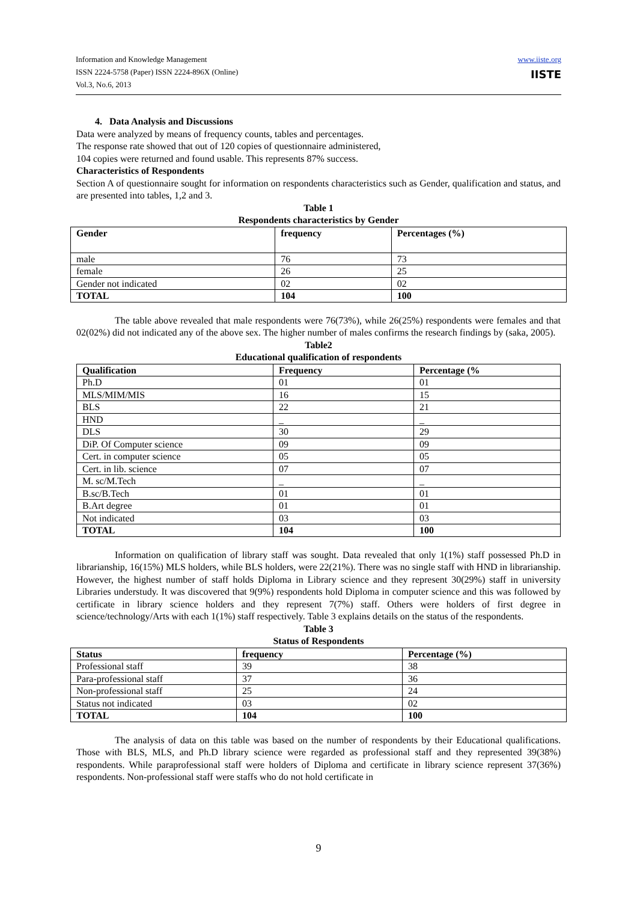Information and Knowledge Management
ISSN 2224-5758 (Paper) ISSN 2224-896X (Online)
Vol.3, No.6, 2013
www.iiste.org
IISTE
4. Data Analysis and Discussions
Data were analyzed by means of frequency counts, tables and percentages.
The response rate showed that out of 120 copies of questionnaire administered,
104 copies were returned and found usable. This represents 87% success.
Characteristics of Respondents
Section A of questionnaire sought for information on respondents characteristics such as Gender, qualification and status, and are presented into tables, 1,2 and 3.
Table 1
Respondents characteristics by Gender
| Gender | frequency | Percentages (%) |
| --- | --- | --- |
| male | 76 | 73 |
| female | 26 | 25 |
| Gender not indicated | 02 | 02 |
| TOTAL | 104 | 100 |
The table above revealed that male respondents were 76(73%), while 26(25%) respondents were females and that 02(02%) did not indicated any of the above sex. The higher number of males confirms the research findings by (saka, 2005).
Table2
Educational qualification of respondents
| Qualification | Frequency | Percentage (% |
| --- | --- | --- |
| Ph.D | 01 | 01 |
| MLS/MIM/MIS | 16 | 15 |
| BLS | 22 | 21 |
| HND | _ | _ |
| DLS | 30 | 29 |
| DiP. Of Computer science | 09 | 09 |
| Cert. in computer science | 05 | 05 |
| Cert. in lib. science | 07 | 07 |
| M. sc/M.Tech | _ | _ |
| B.sc/B.Tech | 01 | 01 |
| B.Art degree | 01 | 01 |
| Not indicated | 03 | 03 |
| TOTAL | 104 | 100 |
Information on qualification of library staff was sought. Data revealed that only 1(1%) staff possessed Ph.D in librarianship, 16(15%) MLS holders, while BLS holders, were 22(21%). There was no single staff with HND in librarianship. However, the highest number of staff holds Diploma in Library science and they represent 30(29%) staff in university Libraries understudy. It was discovered that 9(9%) respondents hold Diploma in computer science and this was followed by certificate in library science holders and they represent 7(7%) staff. Others were holders of first degree in science/technology/Arts with each 1(1%) staff respectively. Table 3 explains details on the status of the respondents.
Table 3
Status of Respondents
| Status | frequency | Percentage (%) |
| --- | --- | --- |
| Professional staff | 39 | 38 |
| Para-professional staff | 37 | 36 |
| Non-professional staff | 25 | 24 |
| Status not indicated | 03 | 02 |
| TOTAL | 104 | 100 |
The analysis of data on this table was based on the number of respondents by their Educational qualifications. Those with BLS, MLS, and Ph.D library science were regarded as professional staff and they represented 39(38%) respondents. While paraprofessional staff were holders of Diploma and certificate in library science represent 37(36%) respondents. Non-professional staff were staffs who do not hold certificate in
9